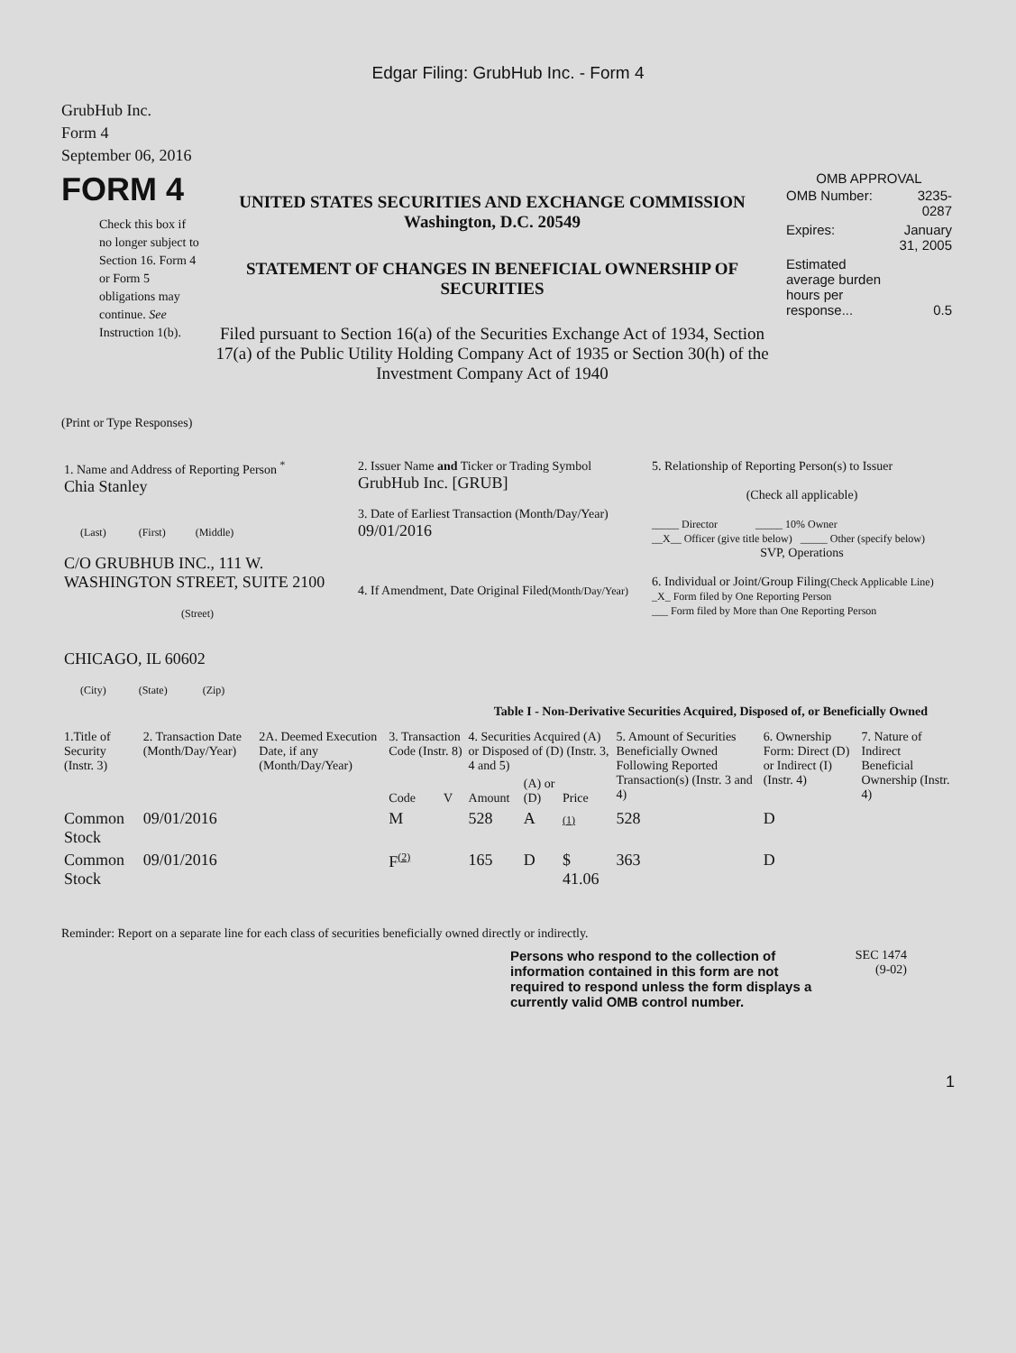Edgar Filing: GrubHub Inc. - Form 4
GrubHub Inc.
Form 4
September 06, 2016
FORM 4
Check this box if no longer subject to Section 16. Form 4 or Form 5 obligations may continue. See Instruction 1(b).
UNITED STATES SECURITIES AND EXCHANGE COMMISSION
Washington, D.C. 20549
STATEMENT OF CHANGES IN BENEFICIAL OWNERSHIP OF SECURITIES
Filed pursuant to Section 16(a) of the Securities Exchange Act of 1934, Section 17(a) of the Public Utility Holding Company Act of 1935 or Section 30(h) of the Investment Company Act of 1940
OMB APPROVAL
| OMB Number: | 3235-0287 |
| Expires: | January 31, 2005 |
| Estimated average burden hours per response... | 0.5 |
(Print or Type Responses)
| 1. Name and Address of Reporting Person <sup>*</sup> Chia Stanley (Last) (First) (Middle) C/O GRUBHUB INC., 111 W. WASHINGTON STREET, SUITE 2100 (Street) CHICAGO, IL 60602 (City) (State) (Zip) | 2. Issuer Name and Ticker or Trading Symbol GrubHub Inc. [GRUB] 3. Date of Earliest Transaction (Month/Day/Year) 09/01/2016 4. If Amendment, Date Original Filed (Month/Day/Year) | 5. Relationship of Reporting Person(s) to Issuer (Check all applicable) _____ Director _____ 10% Owner __X__ Officer (give title below) _____ Other (specify below) SVP, Operations 6. Individual or Joint/Group Filing (Check Applicable Line) _X_ Form filed by One Reporting Person ___ Form filed by More than One Reporting Person |
Table I - Non-Derivative Securities Acquired, Disposed of, or Beneficially Owned
| 1.Title of Security (Instr. 3) | 2. Transaction Date (Month/Day/Year) | 2A. Deemed Execution Date, if any (Month/Day/Year) | 3. Transaction Code (Instr. 8) | | 4. Securities Acquired (A) or Disposed of (D) (Instr. 3, 4 and 5) | | | 5. Amount of Securities Beneficially Owned Following Reported Transaction(s) (Instr. 3 and 4) | 6. Ownership Form: Direct (D) or Indirect (I) (Instr. 4) | 7. Nature of Indirect Beneficial Ownership (Instr. 4) |
| --- | --- | --- | --- | --- | --- | --- | --- | --- | --- | --- |
| | | | Code | V | Amount | (A) or (D) | Price | | | |
| Common Stock | 09/01/2016 | | M | | 528 | A | (1) | 528 | D | |
| Common Stock | 09/01/2016 | | F<sup>(2)</sup> | | 165 | D | $ 41.06 | 363 | D | |
Reminder: Report on a separate line for each class of securities beneficially owned directly or indirectly.
Persons who respond to the collection of information contained in this form are not required to respond unless the form displays a currently valid OMB control number.
SEC 1474
(9-02)
1